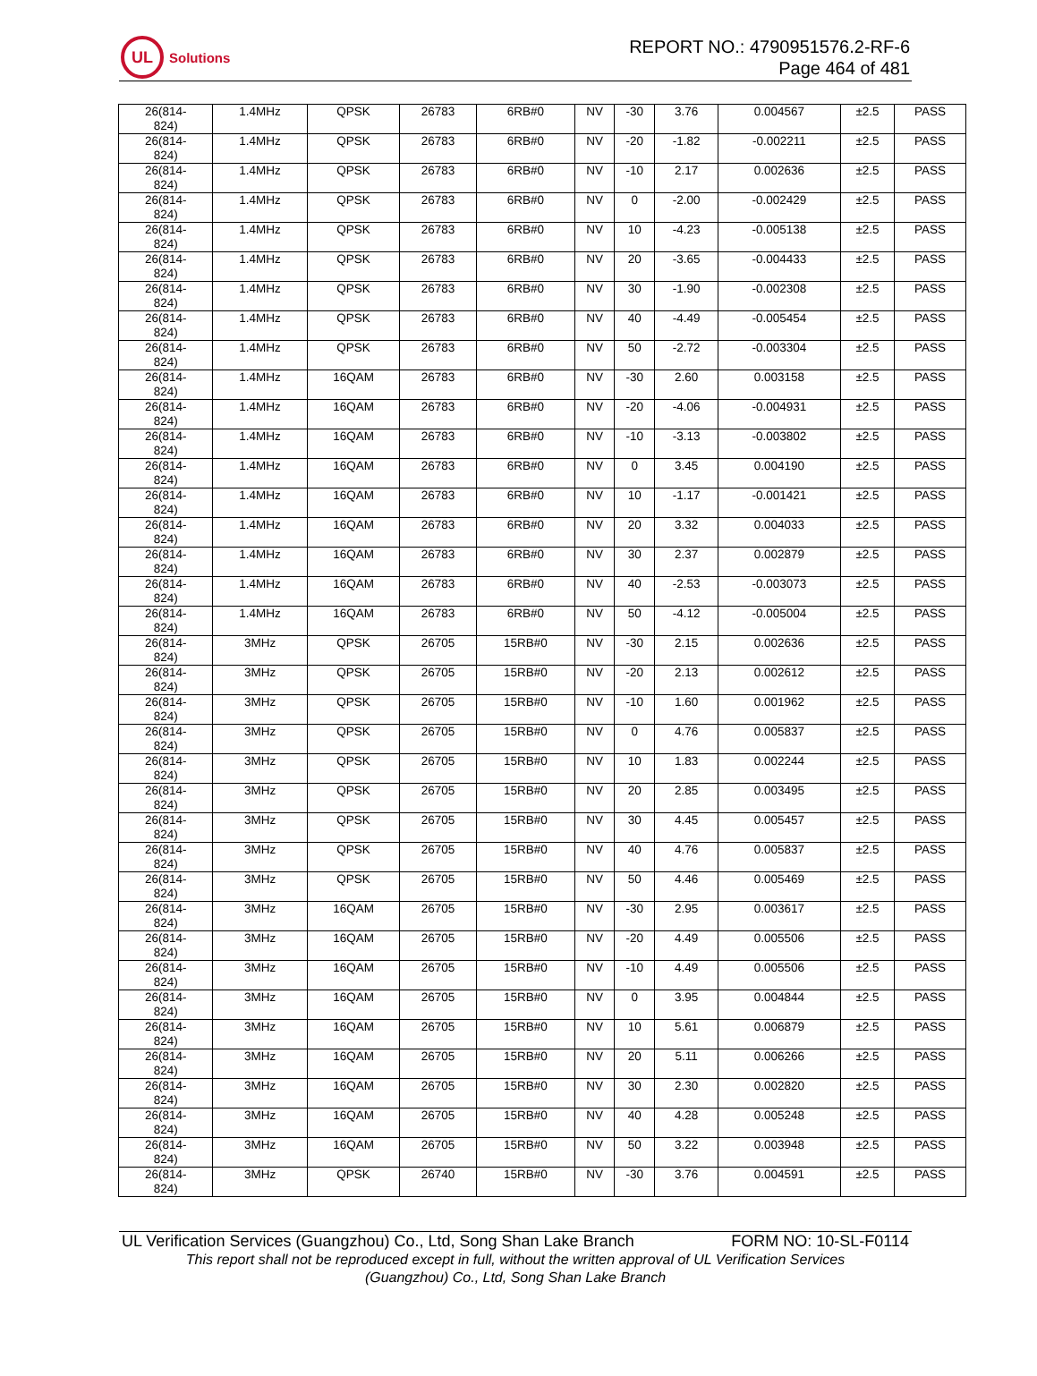UL
Solutions
REPORT NO.: 4790951576.2-RF-6
Page 464 of 481
| 26(814- 824) | 1.4MHz | QPSK | 26783 | 6RB#0 | NV | -30 | 3.76 | 0.004567 | ±2.5 | PASS |
| 26(814- 824) | 1.4MHz | QPSK | 26783 | 6RB#0 | NV | -20 | -1.82 | -0.002211 | ±2.5 | PASS |
| 26(814- 824) | 1.4MHz | QPSK | 26783 | 6RB#0 | NV | -10 | 2.17 | 0.002636 | ±2.5 | PASS |
| 26(814- 824) | 1.4MHz | QPSK | 26783 | 6RB#0 | NV | 0 | -2.00 | -0.002429 | ±2.5 | PASS |
| 26(814- 824) | 1.4MHz | QPSK | 26783 | 6RB#0 | NV | 10 | -4.23 | -0.005138 | ±2.5 | PASS |
| 26(814- 824) | 1.4MHz | QPSK | 26783 | 6RB#0 | NV | 20 | -3.65 | -0.004433 | ±2.5 | PASS |
| 26(814- 824) | 1.4MHz | QPSK | 26783 | 6RB#0 | NV | 30 | -1.90 | -0.002308 | ±2.5 | PASS |
| 26(814- 824) | 1.4MHz | QPSK | 26783 | 6RB#0 | NV | 40 | -4.49 | -0.005454 | ±2.5 | PASS |
| 26(814- 824) | 1.4MHz | QPSK | 26783 | 6RB#0 | NV | 50 | -2.72 | -0.003304 | ±2.5 | PASS |
| 26(814- 824) | 1.4MHz | 16QAM | 26783 | 6RB#0 | NV | -30 | 2.60 | 0.003158 | ±2.5 | PASS |
| 26(814- 824) | 1.4MHz | 16QAM | 26783 | 6RB#0 | NV | -20 | -4.06 | -0.004931 | ±2.5 | PASS |
| 26(814- 824) | 1.4MHz | 16QAM | 26783 | 6RB#0 | NV | -10 | -3.13 | -0.003802 | ±2.5 | PASS |
| 26(814- 824) | 1.4MHz | 16QAM | 26783 | 6RB#0 | NV | 0 | 3.45 | 0.004190 | ±2.5 | PASS |
| 26(814- 824) | 1.4MHz | 16QAM | 26783 | 6RB#0 | NV | 10 | -1.17 | -0.001421 | ±2.5 | PASS |
| 26(814- 824) | 1.4MHz | 16QAM | 26783 | 6RB#0 | NV | 20 | 3.32 | 0.004033 | ±2.5 | PASS |
| 26(814- 824) | 1.4MHz | 16QAM | 26783 | 6RB#0 | NV | 30 | 2.37 | 0.002879 | ±2.5 | PASS |
| 26(814- 824) | 1.4MHz | 16QAM | 26783 | 6RB#0 | NV | 40 | -2.53 | -0.003073 | ±2.5 | PASS |
| 26(814- 824) | 1.4MHz | 16QAM | 26783 | 6RB#0 | NV | 50 | -4.12 | -0.005004 | ±2.5 | PASS |
| 26(814- 824) | 3MHz | QPSK | 26705 | 15RB#0 | NV | -30 | 2.15 | 0.002636 | ±2.5 | PASS |
| 26(814- 824) | 3MHz | QPSK | 26705 | 15RB#0 | NV | -20 | 2.13 | 0.002612 | ±2.5 | PASS |
| 26(814- 824) | 3MHz | QPSK | 26705 | 15RB#0 | NV | -10 | 1.60 | 0.001962 | ±2.5 | PASS |
| 26(814- 824) | 3MHz | QPSK | 26705 | 15RB#0 | NV | 0 | 4.76 | 0.005837 | ±2.5 | PASS |
| 26(814- 824) | 3MHz | QPSK | 26705 | 15RB#0 | NV | 10 | 1.83 | 0.002244 | ±2.5 | PASS |
| 26(814- 824) | 3MHz | QPSK | 26705 | 15RB#0 | NV | 20 | 2.85 | 0.003495 | ±2.5 | PASS |
| 26(814- 824) | 3MHz | QPSK | 26705 | 15RB#0 | NV | 30 | 4.45 | 0.005457 | ±2.5 | PASS |
| 26(814- 824) | 3MHz | QPSK | 26705 | 15RB#0 | NV | 40 | 4.76 | 0.005837 | ±2.5 | PASS |
| 26(814- 824) | 3MHz | QPSK | 26705 | 15RB#0 | NV | 50 | 4.46 | 0.005469 | ±2.5 | PASS |
| 26(814- 824) | 3MHz | 16QAM | 26705 | 15RB#0 | NV | -30 | 2.95 | 0.003617 | ±2.5 | PASS |
| 26(814- 824) | 3MHz | 16QAM | 26705 | 15RB#0 | NV | -20 | 4.49 | 0.005506 | ±2.5 | PASS |
| 26(814- 824) | 3MHz | 16QAM | 26705 | 15RB#0 | NV | -10 | 4.49 | 0.005506 | ±2.5 | PASS |
| 26(814- 824) | 3MHz | 16QAM | 26705 | 15RB#0 | NV | 0 | 3.95 | 0.004844 | ±2.5 | PASS |
| 26(814- 824) | 3MHz | 16QAM | 26705 | 15RB#0 | NV | 10 | 5.61 | 0.006879 | ±2.5 | PASS |
| 26(814- 824) | 3MHz | 16QAM | 26705 | 15RB#0 | NV | 20 | 5.11 | 0.006266 | ±2.5 | PASS |
| 26(814- 824) | 3MHz | 16QAM | 26705 | 15RB#0 | NV | 30 | 2.30 | 0.002820 | ±2.5 | PASS |
| 26(814- 824) | 3MHz | 16QAM | 26705 | 15RB#0 | NV | 40 | 4.28 | 0.005248 | ±2.5 | PASS |
| 26(814- 824) | 3MHz | 16QAM | 26705 | 15RB#0 | NV | 50 | 3.22 | 0.003948 | ±2.5 | PASS |
| 26(814- 824) | 3MHz | QPSK | 26740 | 15RB#0 | NV | -30 | 3.76 | 0.004591 | ±2.5 | PASS |
UL Verification Services (Guangzhou) Co., Ltd, Song Shan Lake Branch FORM NO: 10-SL-F0114
This report shall not be reproduced except in full, without the written approval of UL Verification Services
(Guangzhou) Co., Ltd, Song Shan Lake Branch